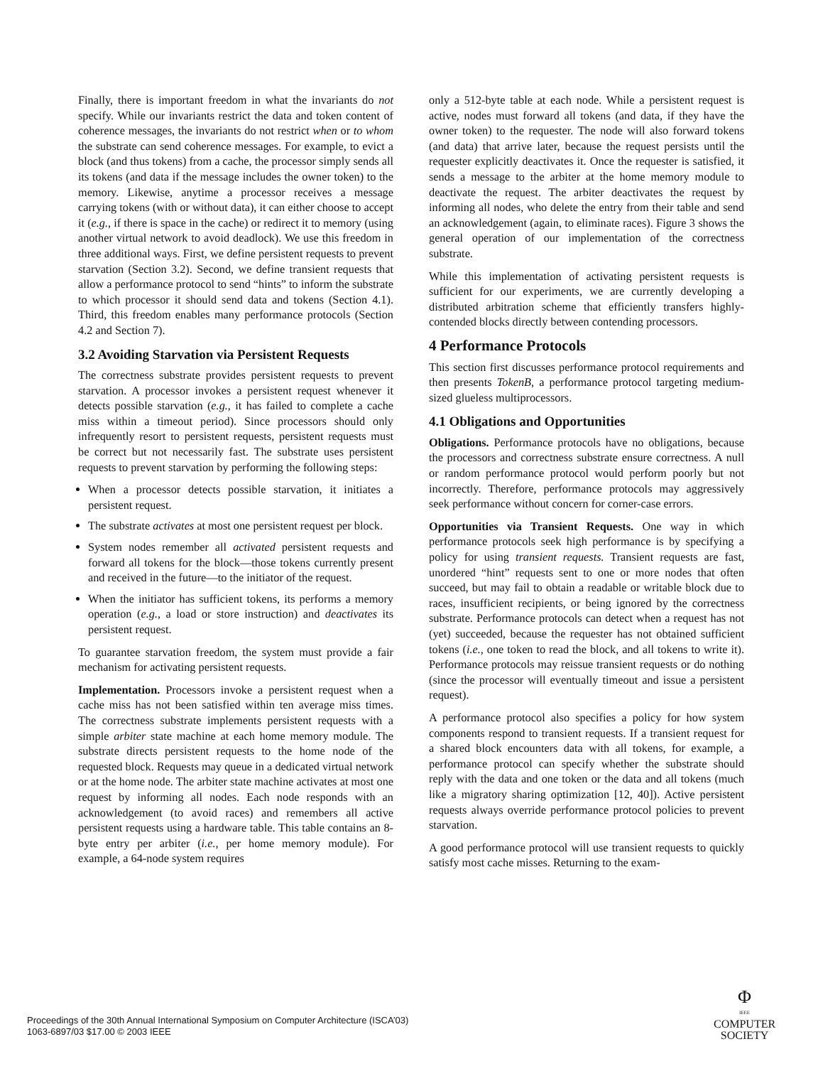Finally, there is important freedom in what the invariants do not specify. While our invariants restrict the data and token content of coherence messages, the invariants do not restrict when or to whom the substrate can send coherence messages. For example, to evict a block (and thus tokens) from a cache, the processor simply sends all its tokens (and data if the message includes the owner token) to the memory. Likewise, anytime a processor receives a message carrying tokens (with or without data), it can either choose to accept it (e.g., if there is space in the cache) or redirect it to memory (using another virtual network to avoid deadlock). We use this freedom in three additional ways. First, we define persistent requests to prevent starvation (Section 3.2). Second, we define transient requests that allow a performance protocol to send “hints” to inform the substrate to which processor it should send data and tokens (Section 4.1). Third, this freedom enables many performance protocols (Section 4.2 and Section 7).
3.2 Avoiding Starvation via Persistent Requests
The correctness substrate provides persistent requests to prevent starvation. A processor invokes a persistent request whenever it detects possible starvation (e.g., it has failed to complete a cache miss within a timeout period). Since processors should only infrequently resort to persistent requests, persistent requests must be correct but not necessarily fast. The substrate uses persistent requests to prevent starvation by performing the following steps:
When a processor detects possible starvation, it initiates a persistent request.
The substrate activates at most one persistent request per block.
System nodes remember all activated persistent requests and forward all tokens for the block—those tokens currently present and received in the future—to the initiator of the request.
When the initiator has sufficient tokens, its performs a memory operation (e.g., a load or store instruction) and deactivates its persistent request.
To guarantee starvation freedom, the system must provide a fair mechanism for activating persistent requests.
Implementation. Processors invoke a persistent request when a cache miss has not been satisfied within ten average miss times. The correctness substrate implements persistent requests with a simple arbiter state machine at each home memory module. The substrate directs persistent requests to the home node of the requested block. Requests may queue in a dedicated virtual network or at the home node. The arbiter state machine activates at most one request by informing all nodes. Each node responds with an acknowledgement (to avoid races) and remembers all active persistent requests using a hardware table. This table contains an 8-byte entry per arbiter (i.e., per home memory module). For example, a 64-node system requires
only a 512-byte table at each node. While a persistent request is active, nodes must forward all tokens (and data, if they have the owner token) to the requester. The node will also forward tokens (and data) that arrive later, because the request persists until the requester explicitly deactivates it. Once the requester is satisfied, it sends a message to the arbiter at the home memory module to deactivate the request. The arbiter deactivates the request by informing all nodes, who delete the entry from their table and send an acknowledgement (again, to eliminate races). Figure 3 shows the general operation of our implementation of the correctness substrate.
While this implementation of activating persistent requests is sufficient for our experiments, we are currently developing a distributed arbitration scheme that efficiently transfers highly-contended blocks directly between contending processors.
4 Performance Protocols
This section first discusses performance protocol requirements and then presents TokenB, a performance protocol targeting medium-sized glueless multiprocessors.
4.1 Obligations and Opportunities
Obligations. Performance protocols have no obligations, because the processors and correctness substrate ensure correctness. A null or random performance protocol would perform poorly but not incorrectly. Therefore, performance protocols may aggressively seek performance without concern for corner-case errors.
Opportunities via Transient Requests. One way in which performance protocols seek high performance is by specifying a policy for using transient requests. Transient requests are fast, unordered “hint” requests sent to one or more nodes that often succeed, but may fail to obtain a readable or writable block due to races, insufficient recipients, or being ignored by the correctness substrate. Performance protocols can detect when a request has not (yet) succeeded, because the requester has not obtained sufficient tokens (i.e., one token to read the block, and all tokens to write it). Performance protocols may reissue transient requests or do nothing (since the processor will eventually timeout and issue a persistent request).
A performance protocol also specifies a policy for how system components respond to transient requests. If a transient request for a shared block encounters data with all tokens, for example, a performance protocol can specify whether the substrate should reply with the data and one token or the data and all tokens (much like a migratory sharing optimization [12, 40]). Active persistent requests always override performance protocol policies to prevent starvation.
A good performance protocol will use transient requests to quickly satisfy most cache misses. Returning to the exam-
Proceedings of the 30th Annual International Symposium on Computer Architecture (ISCA’03)
1063-6897/03 $17.00 © 2003 IEEE
Φ
IEEE
COMPUTER
SOCIETY